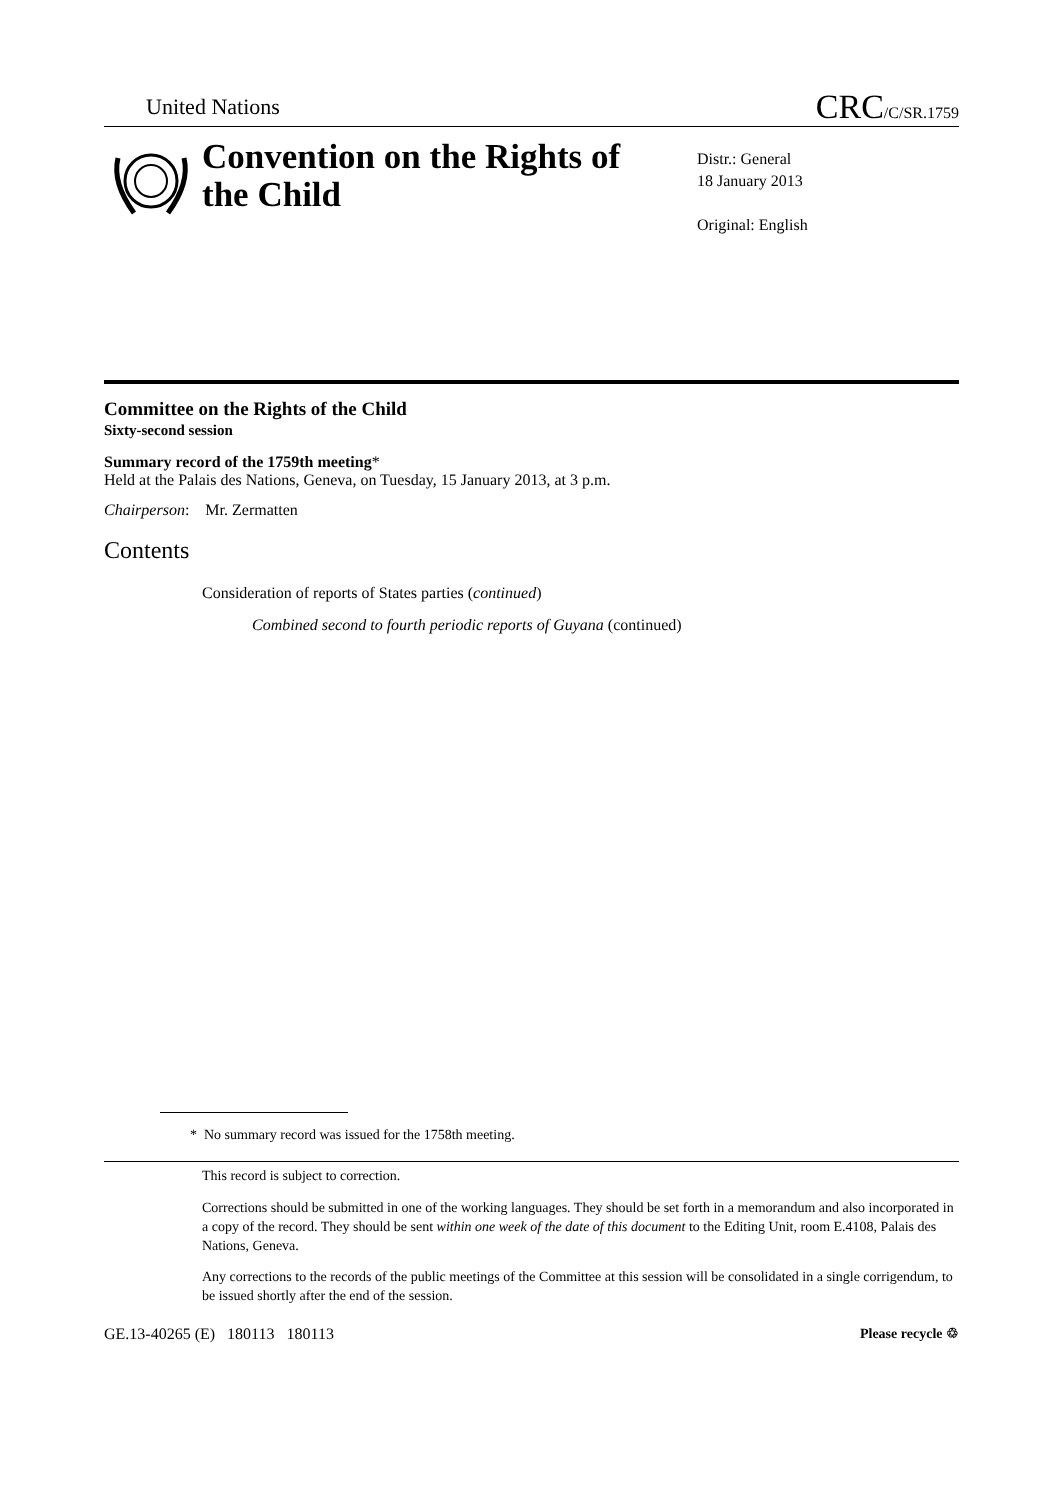United Nations CRC/C/SR.1759
Convention on the Rights of the Child
Distr.: General
18 January 2013
Original: English
Committee on the Rights of the Child
Sixty-second session
Summary record of the 1759th meeting*
Held at the Palais des Nations, Geneva, on Tuesday, 15 January 2013, at 3 p.m.
Chairperson: Mr. Zermatten
Contents
Consideration of reports of States parties (continued)
Combined second to fourth periodic reports of Guyana (continued)
* No summary record was issued for the 1758th meeting.
This record is subject to correction.
Corrections should be submitted in one of the working languages. They should be set forth in a memorandum and also incorporated in a copy of the record. They should be sent within one week of the date of this document to the Editing Unit, room E.4108, Palais des Nations, Geneva.
Any corrections to the records of the public meetings of the Committee at this session will be consolidated in a single corrigendum, to be issued shortly after the end of the session.
GE.13-40265 (E) 180113 180113 Please recycle ♲